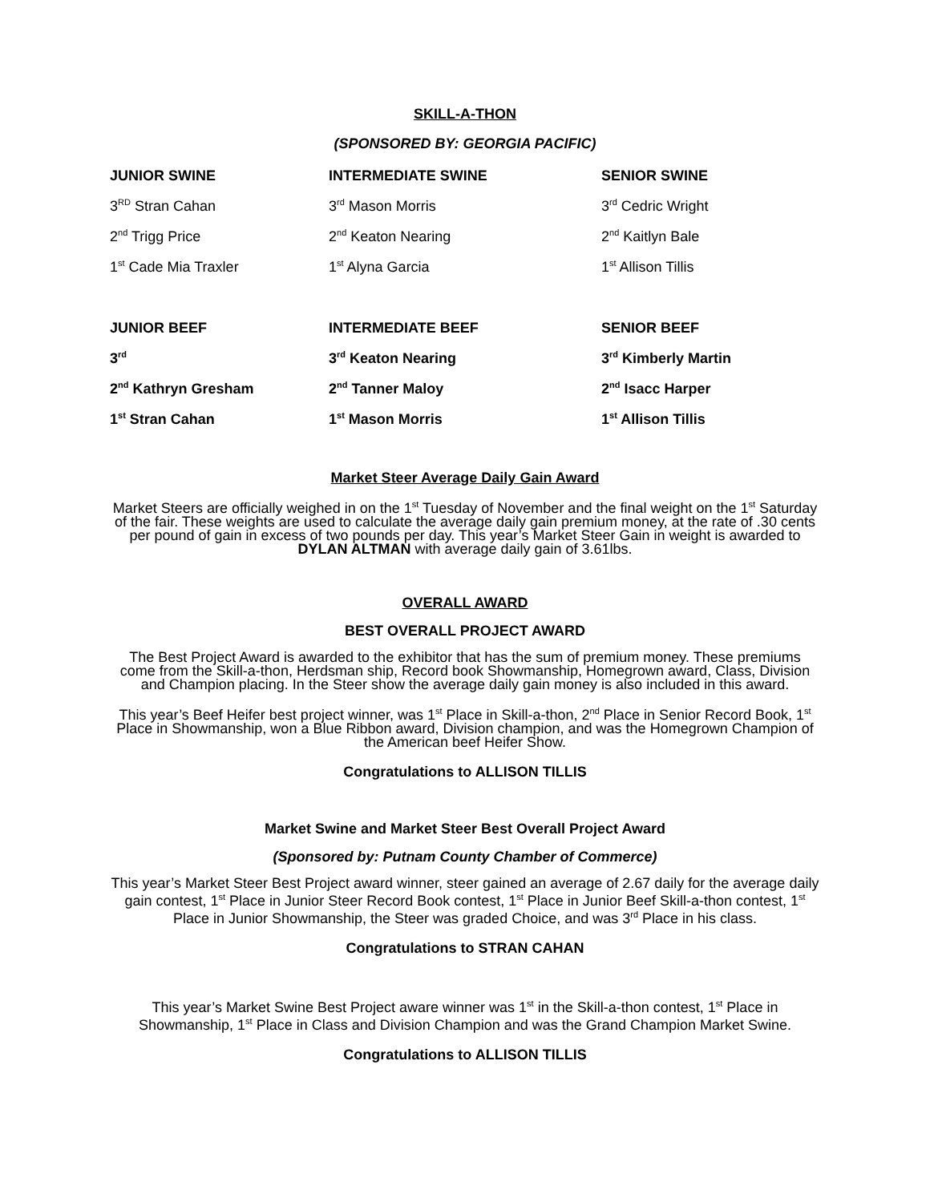SKILL-A-THON
(SPONSORED BY: GEORGIA PACIFIC)
| JUNIOR SWINE | INTERMEDIATE SWINE | SENIOR SWINE |
| 3<sup>RD</sup> Stran Cahan | 3<sup>rd</sup> Mason Morris | 3<sup>rd</sup> Cedric Wright |
| 2<sup>nd</sup> Trigg Price | 2<sup>nd</sup> Keaton Nearing | 2<sup>nd</sup> Kaitlyn Bale |
| 1<sup>st</sup> Cade Mia Traxler | 1<sup>st</sup> Alyna Garcia | 1<sup>st</sup> Allison Tillis |
| JUNIOR BEEF | INTERMEDIATE BEEF | SENIOR BEEF |
| 3<sup>rd</sup> | 3<sup>rd</sup> Keaton Nearing | 3<sup>rd</sup> Kimberly Martin |
| 2<sup>nd</sup> Kathryn Gresham | 2<sup>nd</sup> Tanner Maloy | 2<sup>nd</sup> Isacc Harper |
| 1<sup>st</sup> Stran Cahan | 1<sup>st</sup> Mason Morris | 1<sup>st</sup> Allison Tillis |
Market Steer Average Daily Gain Award
Market Steers are officially weighed in on the 1<sup>st</sup> Tuesday of November and the final weight on the 1<sup>st</sup> Saturday of the fair. These weights are used to calculate the average daily gain premium money, at the rate of .30 cents per pound of gain in excess of two pounds per day. This year’s Market Steer Gain in weight is awarded to DYLAN ALTMAN with average daily gain of 3.61lbs.
OVERALL AWARD
BEST OVERALL PROJECT AWARD
The Best Project Award is awarded to the exhibitor that has the sum of premium money. These premiums come from the Skill-a-thon, Herdsman ship, Record book Showmanship, Homegrown award, Class, Division and Champion placing. In the Steer show the average daily gain money is also included in this award.
This year’s Beef Heifer best project winner, was 1<sup>st</sup> Place in Skill-a-thon, 2<sup>nd</sup> Place in Senior Record Book, 1<sup>st</sup> Place in Showmanship, won a Blue Ribbon award, Division champion, and was the Homegrown Champion of the American beef Heifer Show.
Congratulations to ALLISON TILLIS
Market Swine and Market Steer Best Overall Project Award
(Sponsored by: Putnam County Chamber of Commerce)
This year’s Market Steer Best Project award winner, steer gained an average of 2.67 daily for the average daily gain contest, 1<sup>st</sup> Place in Junior Steer Record Book contest, 1<sup>st</sup> Place in Junior Beef Skill-a-thon contest, 1<sup>st</sup> Place in Junior Showmanship, the Steer was graded Choice, and was 3<sup>rd</sup> Place in his class.
Congratulations to STRAN CAHAN
This year’s Market Swine Best Project aware winner was 1<sup>st</sup> in the Skill-a-thon contest, 1<sup>st</sup> Place in Showmanship, 1<sup>st</sup> Place in Class and Division Champion and was the Grand Champion Market Swine.
Congratulations to ALLISON TILLIS